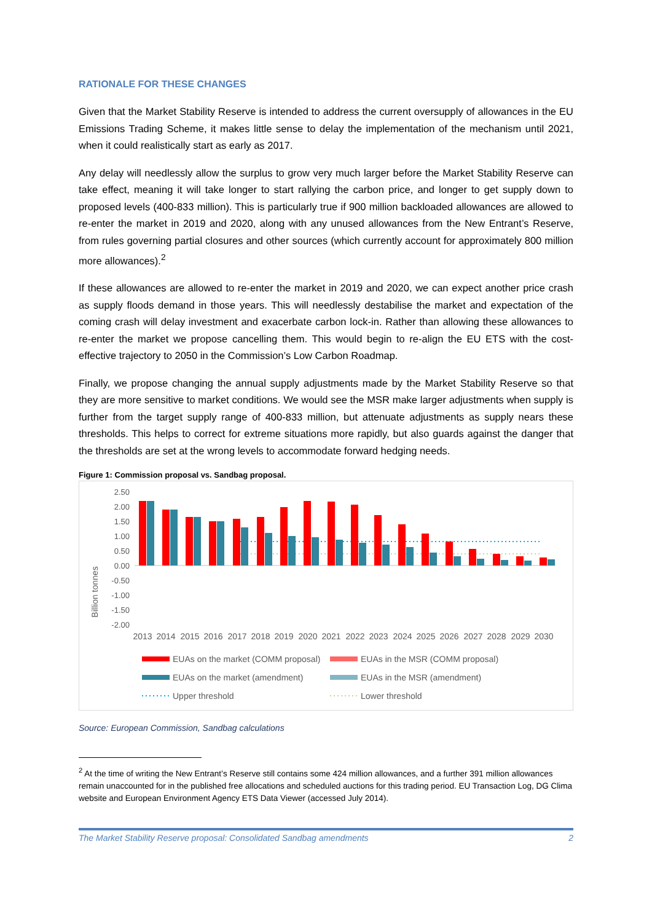RATIONALE FOR THESE CHANGES
Given that the Market Stability Reserve is intended to address the current oversupply of allowances in the EU Emissions Trading Scheme, it makes little sense to delay the implementation of the mechanism until 2021, when it could realistically start as early as 2017.
Any delay will needlessly allow the surplus to grow very much larger before the Market Stability Reserve can take effect, meaning it will take longer to start rallying the carbon price, and longer to get supply down to proposed levels (400-833 million). This is particularly true if 900 million backloaded allowances are allowed to re-enter the market in 2019 and 2020, along with any unused allowances from the New Entrant’s Reserve, from rules governing partial closures and other sources (which currently account for approximately 800 million more allowances).<sup>2</sup>
If these allowances are allowed to re-enter the market in 2019 and 2020, we can expect another price crash as supply floods demand in those years. This will needlessly destabilise the market and expectation of the coming crash will delay investment and exacerbate carbon lock-in. Rather than allowing these allowances to re-enter the market we propose cancelling them. This would begin to re-align the EU ETS with the cost-effective trajectory to 2050 in the Commission’s Low Carbon Roadmap.
Finally, we propose changing the annual supply adjustments made by the Market Stability Reserve so that they are more sensitive to market conditions. We would see the MSR make larger adjustments when supply is further from the target supply range of 400-833 million, but attenuate adjustments as supply nears these thresholds. This helps to correct for extreme situations more rapidly, but also guards against the danger that the thresholds are set at the wrong levels to accommodate forward hedging needs.
Figure 1: Commission proposal vs. Sandbag proposal.
Billion tonnes
2.50
2.00
1.50
1.00
0.50
0.00
-0.50
-1.00
-1.50
-2.00
2013
2014
2015
2016
2017
2018
2019
2020
2021
2022
2023
2024
2025
2026
2027
2028
2029
2030
EUAs on the market (COMM proposal)
EUAs in the MSR (COMM proposal)
EUAs on the market (amendment)
EUAs in the MSR (amendment)
Upper threshold
Lower threshold
Source: European Commission, Sandbag calculations
<sup>2</sup> At the time of writing the New Entrant’s Reserve still contains some 424 million allowances, and a further 391 million allowances remain unaccounted for in the published free allocations and scheduled auctions for this trading period. EU Transaction Log, DG Clima website and European Environment Agency ETS Data Viewer (accessed July 2014).
The Market Stability Reserve proposal: Consolidated Sandbag amendments 2